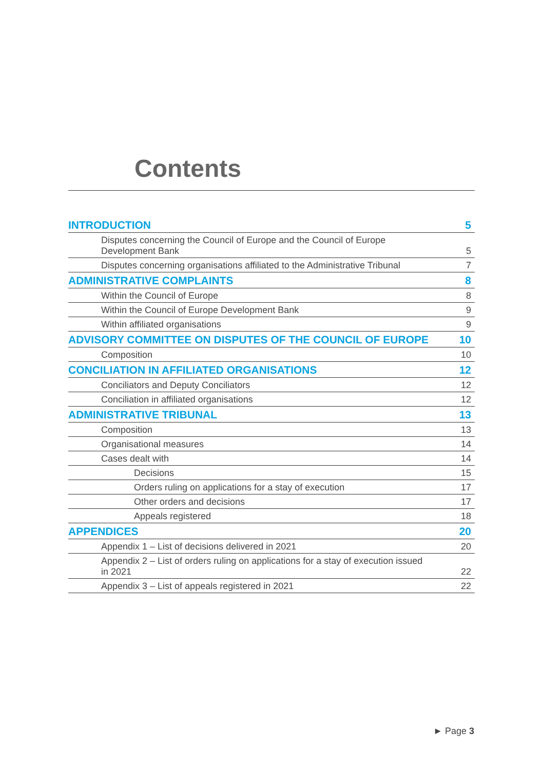Contents
| INTRODUCTION | 5 |
| Disputes concerning the Council of Europe and the Council of Europe Development Bank | 5 |
| Disputes concerning organisations affiliated to the Administrative Tribunal | 7 |
| ADMINISTRATIVE COMPLAINTS | 8 |
| Within the Council of Europe | 8 |
| Within the Council of Europe Development Bank | 9 |
| Within affiliated organisations | 9 |
| ADVISORY COMMITTEE ON DISPUTES OF THE COUNCIL OF EUROPE | 10 |
| Composition | 10 |
| CONCILIATION IN AFFILIATED ORGANISATIONS | 12 |
| Conciliators and Deputy Conciliators | 12 |
| Conciliation in affiliated organisations | 12 |
| ADMINISTRATIVE TRIBUNAL | 13 |
| Composition | 13 |
| Organisational measures | 14 |
| Cases dealt with | 14 |
| Decisions | 15 |
| Orders ruling on applications for a stay of execution | 17 |
| Other orders and decisions | 17 |
| Appeals registered | 18 |
| APPENDICES | 20 |
| Appendix 1 – List of decisions delivered in 2021 | 20 |
| Appendix 2 – List of orders ruling on applications for a stay of execution issued in 2021 | 22 |
| Appendix 3 – List of appeals registered in 2021 | 22 |
► Page 3